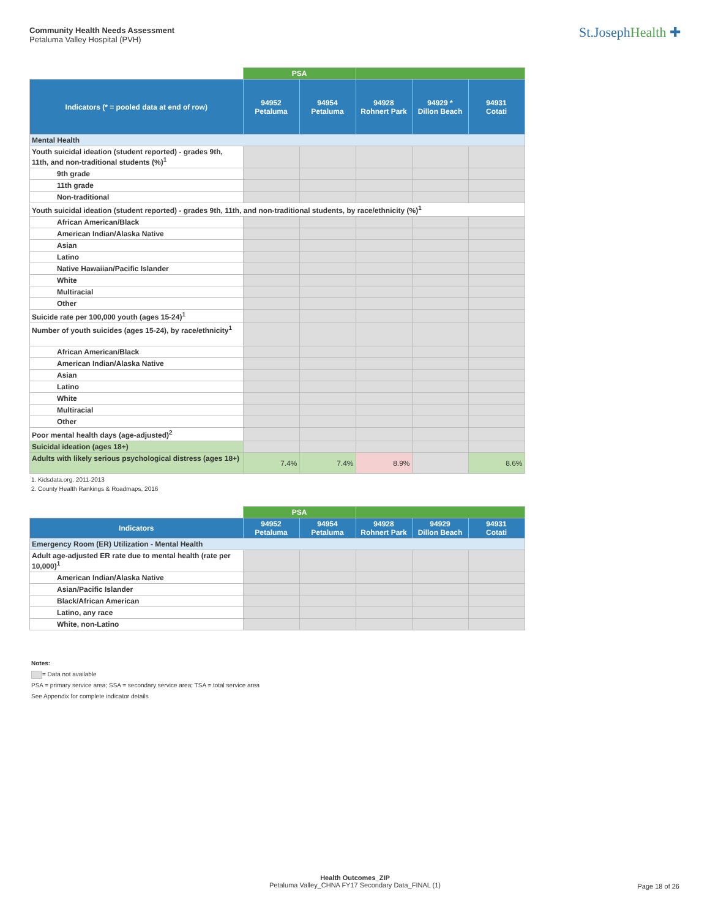Community Health Needs Assessment
Petaluma Valley Hospital (PVH)
St.JosephHealth ✚
| | PSA | | | | |
| --- | --- | --- | --- | --- | --- |
| Indicators (* = pooled data at end of row) | 94952 Petaluma | 94954 Petaluma | 94928 Rohnert Park | 94929 * Dillon Beach | 94931 Cotati |
| Mental Health | | | | | |
| Youth suicidal ideation (student reported) - grades 9th, 11th, and non-traditional students (%)<sup>1</sup> | | | | | |
| 9th grade | | | | | |
| 11th grade | | | | | |
| Non-traditional | | | | | |
| Youth suicidal ideation (student reported) - grades 9th, 11th, and non-traditional students, by race/ethnicity (%)<sup>1</sup> | | | | | |
| African American/Black | | | | | |
| American Indian/Alaska Native | | | | | |
| Asian | | | | | |
| Latino | | | | | |
| Native Hawaiian/Pacific Islander | | | | | |
| White | | | | | |
| Multiracial | | | | | |
| Other | | | | | |
| Suicide rate per 100,000 youth (ages 15-24)<sup>1</sup> | | | | | |
| Number of youth suicides (ages 15-24), by race/ethnicity<sup>1</sup> | | | | | |
| African American/Black | | | | | |
| American Indian/Alaska Native | | | | | |
| Asian | | | | | |
| Latino | | | | | |
| White | | | | | |
| Multiracial | | | | | |
| Other | | | | | |
| Poor mental health days (age-adjusted)<sup>2</sup> | | | | | |
| Suicidal ideation (ages 18+) | | | | | |
| Adults with likely serious psychological distress (ages 18+) | 7.4% | 7.4% | 8.9% | | 8.6% |
1. Kidsdata.org, 2011-2013
2. County Health Rankings & Roadmaps, 2016
| | PSA | | | | |
| --- | --- | --- | --- | --- | --- |
| Indicators | 94952 Petaluma | 94954 Petaluma | 94928 Rohnert Park | 94929 Dillon Beach | 94931 Cotati |
| Emergency Room (ER) Utilization - Mental Health | | | | | |
| Adult age-adjusted ER rate due to mental health (rate per 10,000)<sup>1</sup> | | | | | |
| American Indian/Alaska Native | | | | | |
| Asian/Pacific Islander | | | | | |
| Black/African American | | | | | |
| Latino, any race | | | | | |
| White, non-Latino | | | | | |
Notes:
= Data not available
PSA = primary service area; SSA = secondary service area; TSA = total service area
See Appendix for complete indicator details
Health Outcomes_ZIP
Petaluma Valley_CHNA FY17 Secondary Data_FINAL (1)
Page 18 of 26